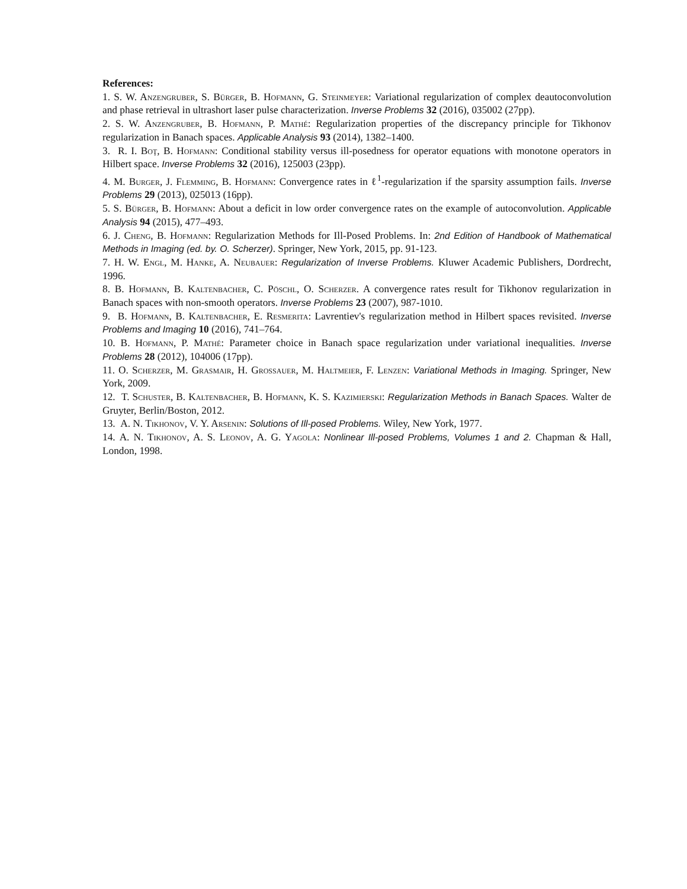References:
1. S. W. Anzengruber, S. Bürger, B. Hofmann, G. Steinmeyer: Variational regularization of complex deautoconvolution and phase retrieval in ultrashort laser pulse characterization. Inverse Problems 32 (2016), 035002 (27pp).
2. S. W. Anzengruber, B. Hofmann, P. Mathé: Regularization properties of the discrepancy principle for Tikhonov regularization in Banach spaces. Applicable Analysis 93 (2014), 1382–1400.
3. R. I. Boţ, B. Hofmann: Conditional stability versus ill-posedness for operator equations with monotone operators in Hilbert space. Inverse Problems 32 (2016), 125003 (23pp).
4. M. Burger, J. Flemming, B. Hofmann: Convergence rates in ℓ<sup>1</sup>-regularization if the sparsity assumption fails. Inverse Problems 29 (2013), 025013 (16pp).
5. S. Bürger, B. Hofmann: About a deficit in low order convergence rates on the example of autoconvolution. Applicable Analysis 94 (2015), 477–493.
6. J. Cheng, B. Hofmann: Regularization Methods for Ill-Posed Problems. In: 2nd Edition of Handbook of Mathematical Methods in Imaging (ed. by. O. Scherzer). Springer, New York, 2015, pp. 91-123.
7. H. W. Engl, M. Hanke, A. Neubauer: Regularization of Inverse Problems. Kluwer Academic Publishers, Dordrecht, 1996.
8. B. Hofmann, B. Kaltenbacher, C. Pöschl, O. Scherzer. A convergence rates result for Tikhonov regularization in Banach spaces with non-smooth operators. Inverse Problems 23 (2007), 987-1010.
9. B. Hofmann, B. Kaltenbacher, E. Resmerita: Lavrentiev's regularization method in Hilbert spaces revisited. Inverse Problems and Imaging 10 (2016), 741–764.
10. B. Hofmann, P. Mathé: Parameter choice in Banach space regularization under variational inequalities. Inverse Problems 28 (2012), 104006 (17pp).
11. O. Scherzer, M. Grasmair, H. Grossauer, M. Haltmeier, F. Lenzen: Variational Methods in Imaging. Springer, New York, 2009.
12. T. Schuster, B. Kaltenbacher, B. Hofmann, K. S. Kazimierski: Regularization Methods in Banach Spaces. Walter de Gruyter, Berlin/Boston, 2012.
13. A. N. Tikhonov, V. Y. Arsenin: Solutions of Ill-posed Problems. Wiley, New York, 1977.
14. A. N. Tikhonov, A. S. Leonov, A. G. Yagola: Nonlinear Ill-posed Problems, Volumes 1 and 2. Chapman & Hall, London, 1998.